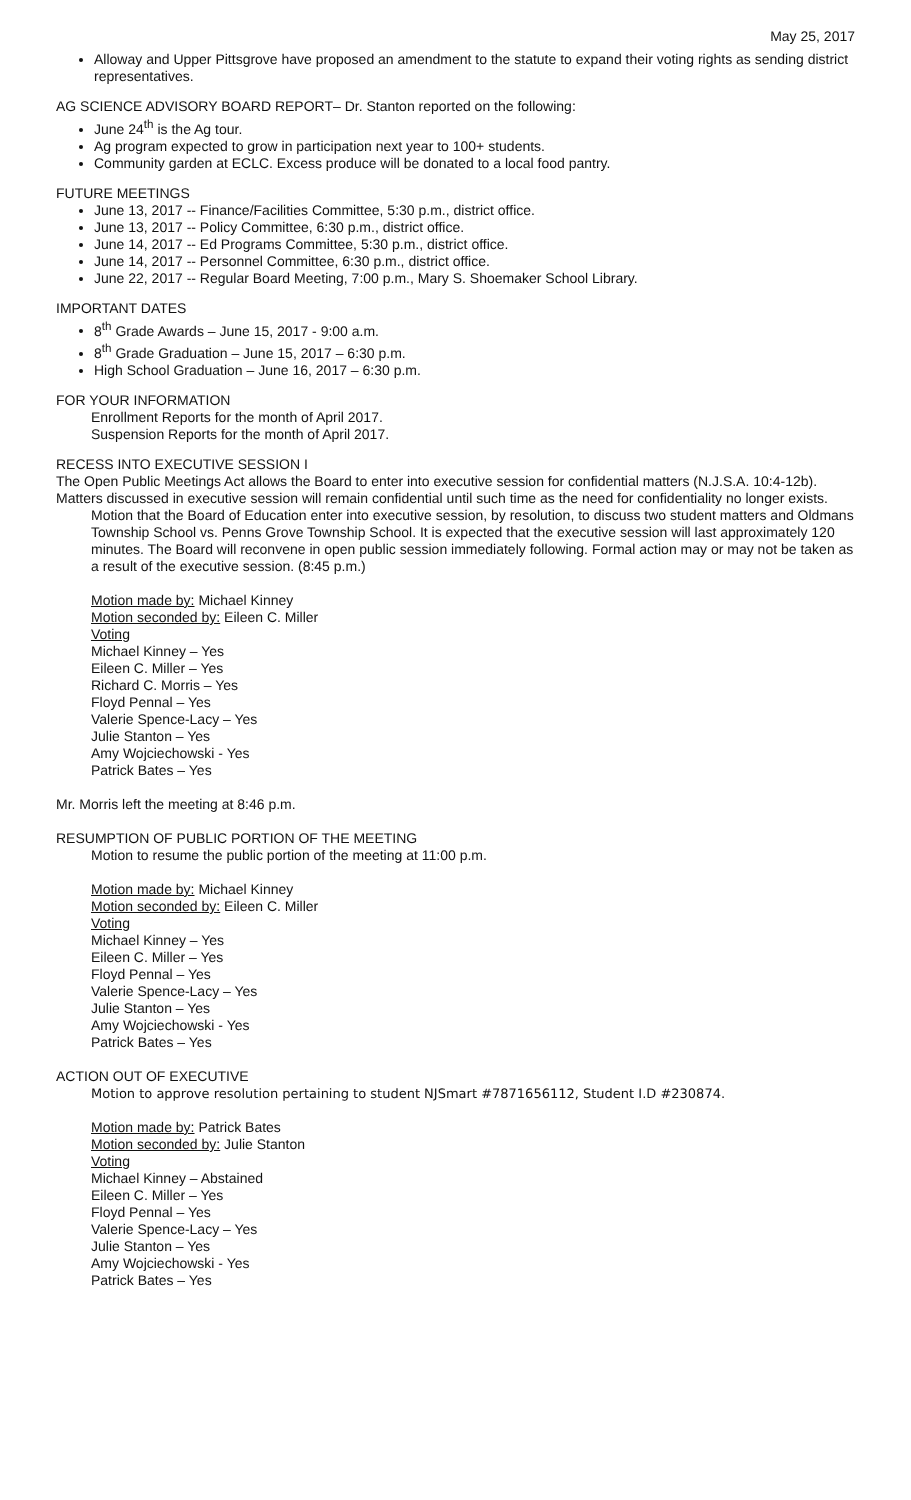May 25, 2017
Alloway and Upper Pittsgrove have proposed an amendment to the statute to expand their voting rights as sending district representatives.
AG SCIENCE ADVISORY BOARD REPORT– Dr. Stanton reported on the following:
June 24<sup>th</sup> is the Ag tour.
Ag program expected to grow in participation next year to 100+ students.
Community garden at ECLC. Excess produce will be donated to a local food pantry.
FUTURE MEETINGS
June 13, 2017 -- Finance/Facilities Committee, 5:30 p.m., district office.
June 13, 2017 -- Policy Committee, 6:30 p.m., district office.
June 14, 2017 -- Ed Programs Committee, 5:30 p.m., district office.
June 14, 2017 -- Personnel Committee, 6:30 p.m., district office.
June 22, 2017 -- Regular Board Meeting, 7:00 p.m., Mary S. Shoemaker School Library.
IMPORTANT DATES
8<sup>th</sup> Grade Awards – June 15, 2017 - 9:00 a.m.
8<sup>th</sup> Grade Graduation – June 15, 2017 – 6:30 p.m.
High School Graduation – June 16, 2017 – 6:30 p.m.
FOR YOUR INFORMATION
Enrollment Reports for the month of April 2017.
Suspension Reports for the month of April 2017.
RECESS INTO EXECUTIVE SESSION I
The Open Public Meetings Act allows the Board to enter into executive session for confidential matters (N.J.S.A. 10:4-12b). Matters discussed in executive session will remain confidential until such time as the need for confidentiality no longer exists.
Motion that the Board of Education enter into executive session, by resolution, to discuss two student matters and Oldmans Township School vs. Penns Grove Township School. It is expected that the executive session will last approximately 120 minutes. The Board will reconvene in open public session immediately following. Formal action may or may not be taken as a result of the executive session. (8:45 p.m.)
Motion made by: Michael Kinney
Motion seconded by: Eileen C. Miller
Voting
Michael Kinney – Yes
Eileen C. Miller – Yes
Richard C. Morris – Yes
Floyd Pennal – Yes
Valerie Spence-Lacy – Yes
Julie Stanton – Yes
Amy Wojciechowski - Yes
Patrick Bates – Yes
Mr. Morris left the meeting at 8:46 p.m.
RESUMPTION OF PUBLIC PORTION OF THE MEETING
Motion to resume the public portion of the meeting at 11:00 p.m.
Motion made by: Michael Kinney
Motion seconded by: Eileen C. Miller
Voting
Michael Kinney – Yes
Eileen C. Miller – Yes
Floyd Pennal – Yes
Valerie Spence-Lacy – Yes
Julie Stanton – Yes
Amy Wojciechowski - Yes
Patrick Bates – Yes
ACTION OUT OF EXECUTIVE
Motion to approve resolution pertaining to student NJSmart #7871656112, Student I.D #230874.
Motion made by: Patrick Bates
Motion seconded by: Julie Stanton
Voting
Michael Kinney – Abstained
Eileen C. Miller – Yes
Floyd Pennal – Yes
Valerie Spence-Lacy – Yes
Julie Stanton – Yes
Amy Wojciechowski - Yes
Patrick Bates – Yes